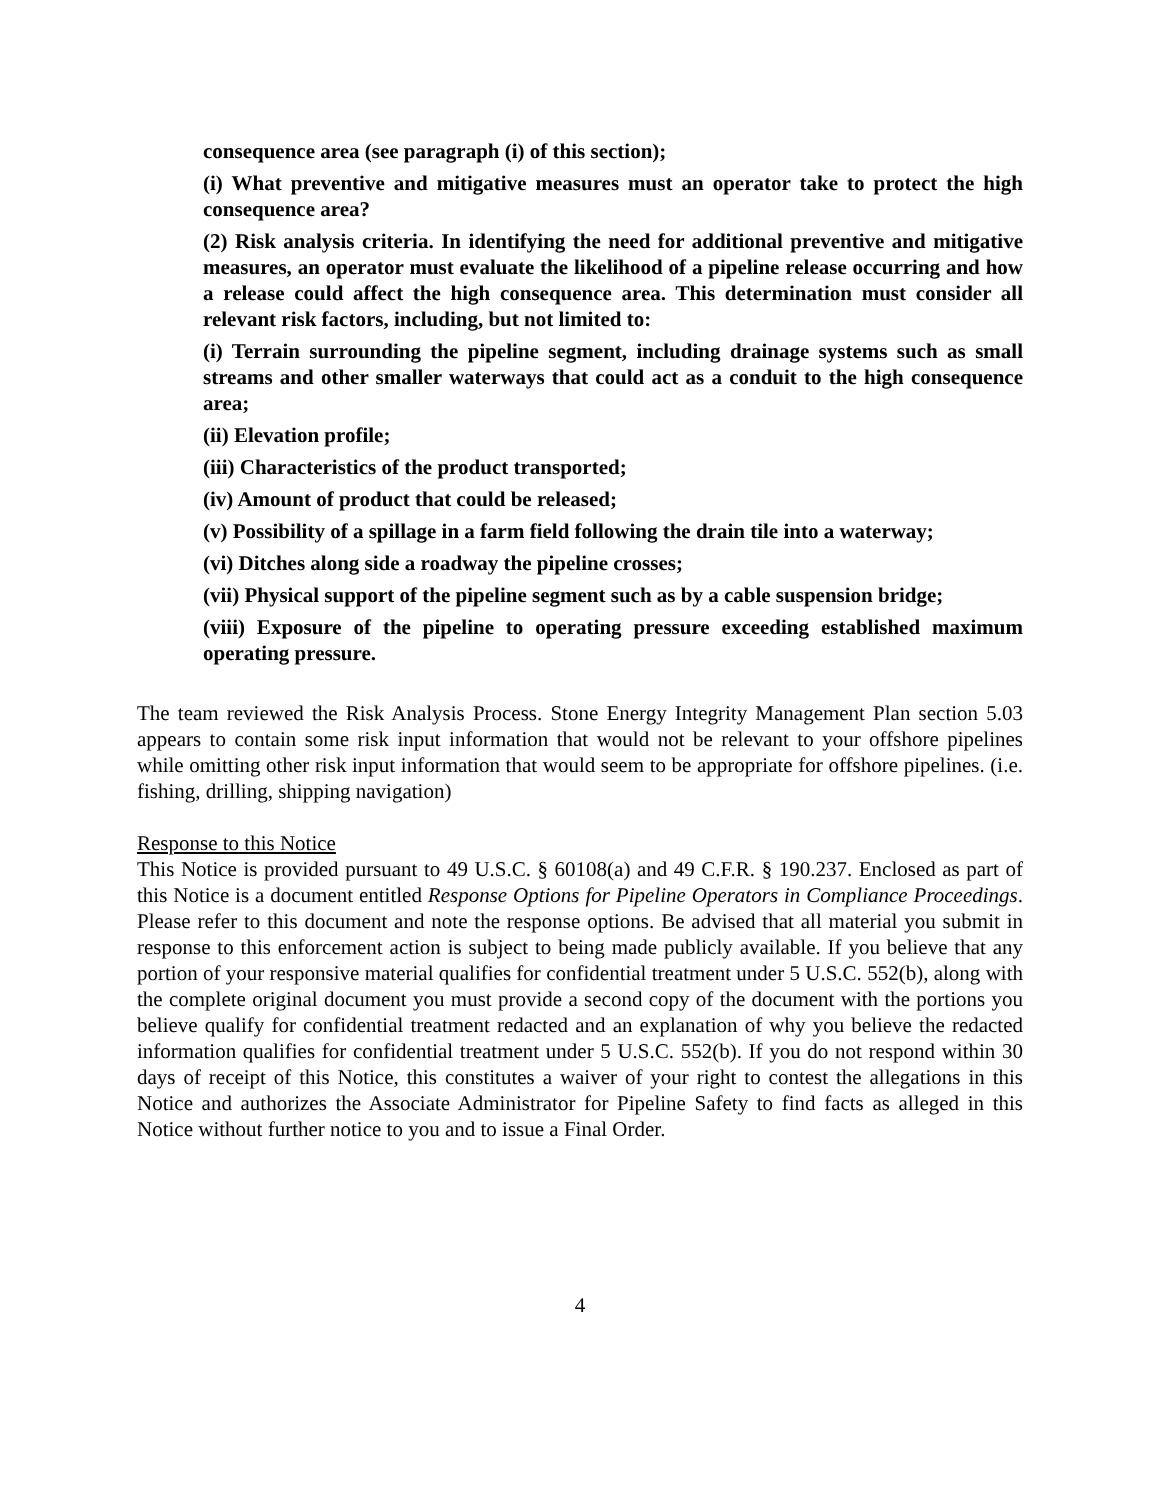consequence area (see paragraph (i) of this section);
(i) What preventive and mitigative measures must an operator take to protect the high consequence area?
(2) Risk analysis criteria. In identifying the need for additional preventive and mitigative measures, an operator must evaluate the likelihood of a pipeline release occurring and how a release could affect the high consequence area. This determination must consider all relevant risk factors, including, but not limited to:
(i) Terrain surrounding the pipeline segment, including drainage systems such as small streams and other smaller waterways that could act as a conduit to the high consequence area;
(ii) Elevation profile;
(iii) Characteristics of the product transported;
(iv) Amount of product that could be released;
(v) Possibility of a spillage in a farm field following the drain tile into a waterway;
(vi) Ditches along side a roadway the pipeline crosses;
(vii) Physical support of the pipeline segment such as by a cable suspension bridge;
(viii) Exposure of the pipeline to operating pressure exceeding established maximum operating pressure.
The team reviewed the Risk Analysis Process. Stone Energy Integrity Management Plan section 5.03 appears to contain some risk input information that would not be relevant to your offshore pipelines while omitting other risk input information that would seem to be appropriate for offshore pipelines. (i.e. fishing, drilling, shipping navigation)
Response to this Notice
This Notice is provided pursuant to 49 U.S.C. § 60108(a) and 49 C.F.R. § 190.237. Enclosed as part of this Notice is a document entitled Response Options for Pipeline Operators in Compliance Proceedings. Please refer to this document and note the response options. Be advised that all material you submit in response to this enforcement action is subject to being made publicly available. If you believe that any portion of your responsive material qualifies for confidential treatment under 5 U.S.C. 552(b), along with the complete original document you must provide a second copy of the document with the portions you believe qualify for confidential treatment redacted and an explanation of why you believe the redacted information qualifies for confidential treatment under 5 U.S.C. 552(b). If you do not respond within 30 days of receipt of this Notice, this constitutes a waiver of your right to contest the allegations in this Notice and authorizes the Associate Administrator for Pipeline Safety to find facts as alleged in this Notice without further notice to you and to issue a Final Order.
4